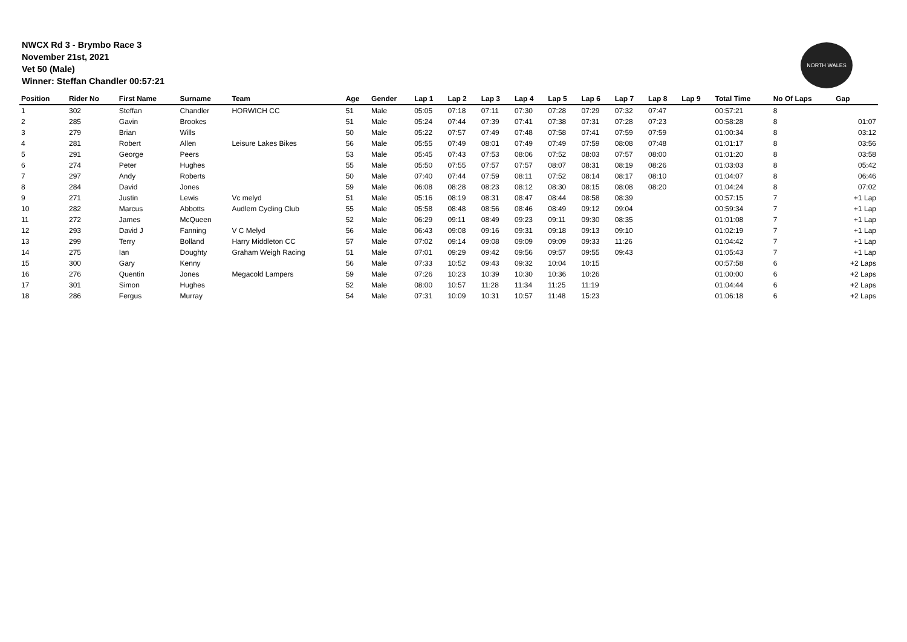NWCX Rd 3 - Brymbo Race 3
November 21st, 2021
Vet 50 (Male)
Winner: Steffan Chandler 00:57:21
NORTH WALES
| Position | Rider No | First Name | Surname | Team | Age | Gender | Lap 1 | Lap 2 | Lap 3 | Lap 4 | Lap 5 | Lap 6 | Lap 7 | Lap 8 | Lap 9 | Total Time | No Of Laps | Gap |
| --- | --- | --- | --- | --- | --- | --- | --- | --- | --- | --- | --- | --- | --- | --- | --- | --- | --- | --- |
| 1 | 302 | Steffan | Chandler | HORWICH CC | 51 | Male | 05:05 | 07:18 | 07:11 | 07:30 | 07:28 | 07:29 | 07:32 | 07:47 | | 00:57:21 | 8 | |
| 2 | 285 | Gavin | Brookes | | 51 | Male | 05:24 | 07:44 | 07:39 | 07:41 | 07:38 | 07:31 | 07:28 | 07:23 | | 00:58:28 | 8 | 01:07 |
| 3 | 279 | Brian | Wills | | 50 | Male | 05:22 | 07:57 | 07:49 | 07:48 | 07:58 | 07:41 | 07:59 | 07:59 | | 01:00:34 | 8 | 03:12 |
| 4 | 281 | Robert | Allen | Leisure Lakes Bikes | 56 | Male | 05:55 | 07:49 | 08:01 | 07:49 | 07:49 | 07:59 | 08:08 | 07:48 | | 01:01:17 | 8 | 03:56 |
| 5 | 291 | George | Peers | | 53 | Male | 05:45 | 07:43 | 07:53 | 08:06 | 07:52 | 08:03 | 07:57 | 08:00 | | 01:01:20 | 8 | 03:58 |
| 6 | 274 | Peter | Hughes | | 55 | Male | 05:50 | 07:55 | 07:57 | 07:57 | 08:07 | 08:31 | 08:19 | 08:26 | | 01:03:03 | 8 | 05:42 |
| 7 | 297 | Andy | Roberts | | 50 | Male | 07:40 | 07:44 | 07:59 | 08:11 | 07:52 | 08:14 | 08:17 | 08:10 | | 01:04:07 | 8 | 06:46 |
| 8 | 284 | David | Jones | | 59 | Male | 06:08 | 08:28 | 08:23 | 08:12 | 08:30 | 08:15 | 08:08 | 08:20 | | 01:04:24 | 8 | 07:02 |
| 9 | 271 | Justin | Lewis | Vc melyd | 51 | Male | 05:16 | 08:19 | 08:31 | 08:47 | 08:44 | 08:58 | 08:39 | | | 00:57:15 | 7 | +1 Lap |
| 10 | 282 | Marcus | Abbotts | Audlem Cycling Club | 55 | Male | 05:58 | 08:48 | 08:56 | 08:46 | 08:49 | 09:12 | 09:04 | | | 00:59:34 | 7 | +1 Lap |
| 11 | 272 | James | McQueen | | 52 | Male | 06:29 | 09:11 | 08:49 | 09:23 | 09:11 | 09:30 | 08:35 | | | 01:01:08 | 7 | +1 Lap |
| 12 | 293 | David J | Fanning | V C Melyd | 56 | Male | 06:43 | 09:08 | 09:16 | 09:31 | 09:18 | 09:13 | 09:10 | | | 01:02:19 | 7 | +1 Lap |
| 13 | 299 | Terry | Bolland | Harry Middleton CC | 57 | Male | 07:02 | 09:14 | 09:08 | 09:09 | 09:09 | 09:33 | 11:26 | | | 01:04:42 | 7 | +1 Lap |
| 14 | 275 | Ian | Doughty | Graham Weigh Racing | 51 | Male | 07:01 | 09:29 | 09:42 | 09:56 | 09:57 | 09:55 | 09:43 | | | 01:05:43 | 7 | +1 Lap |
| 15 | 300 | Gary | Kenny | | 56 | Male | 07:33 | 10:52 | 09:43 | 09:32 | 10:04 | 10:15 | | | | 00:57:58 | 6 | +2 Laps |
| 16 | 276 | Quentin | Jones | Megacold Lampers | 59 | Male | 07:26 | 10:23 | 10:39 | 10:30 | 10:36 | 10:26 | | | | 01:00:00 | 6 | +2 Laps |
| 17 | 301 | Simon | Hughes | | 52 | Male | 08:00 | 10:57 | 11:28 | 11:34 | 11:25 | 11:19 | | | | 01:04:44 | 6 | +2 Laps |
| 18 | 286 | Fergus | Murray | | 54 | Male | 07:31 | 10:09 | 10:31 | 10:57 | 11:48 | 15:23 | | | | 01:06:18 | 6 | +2 Laps |